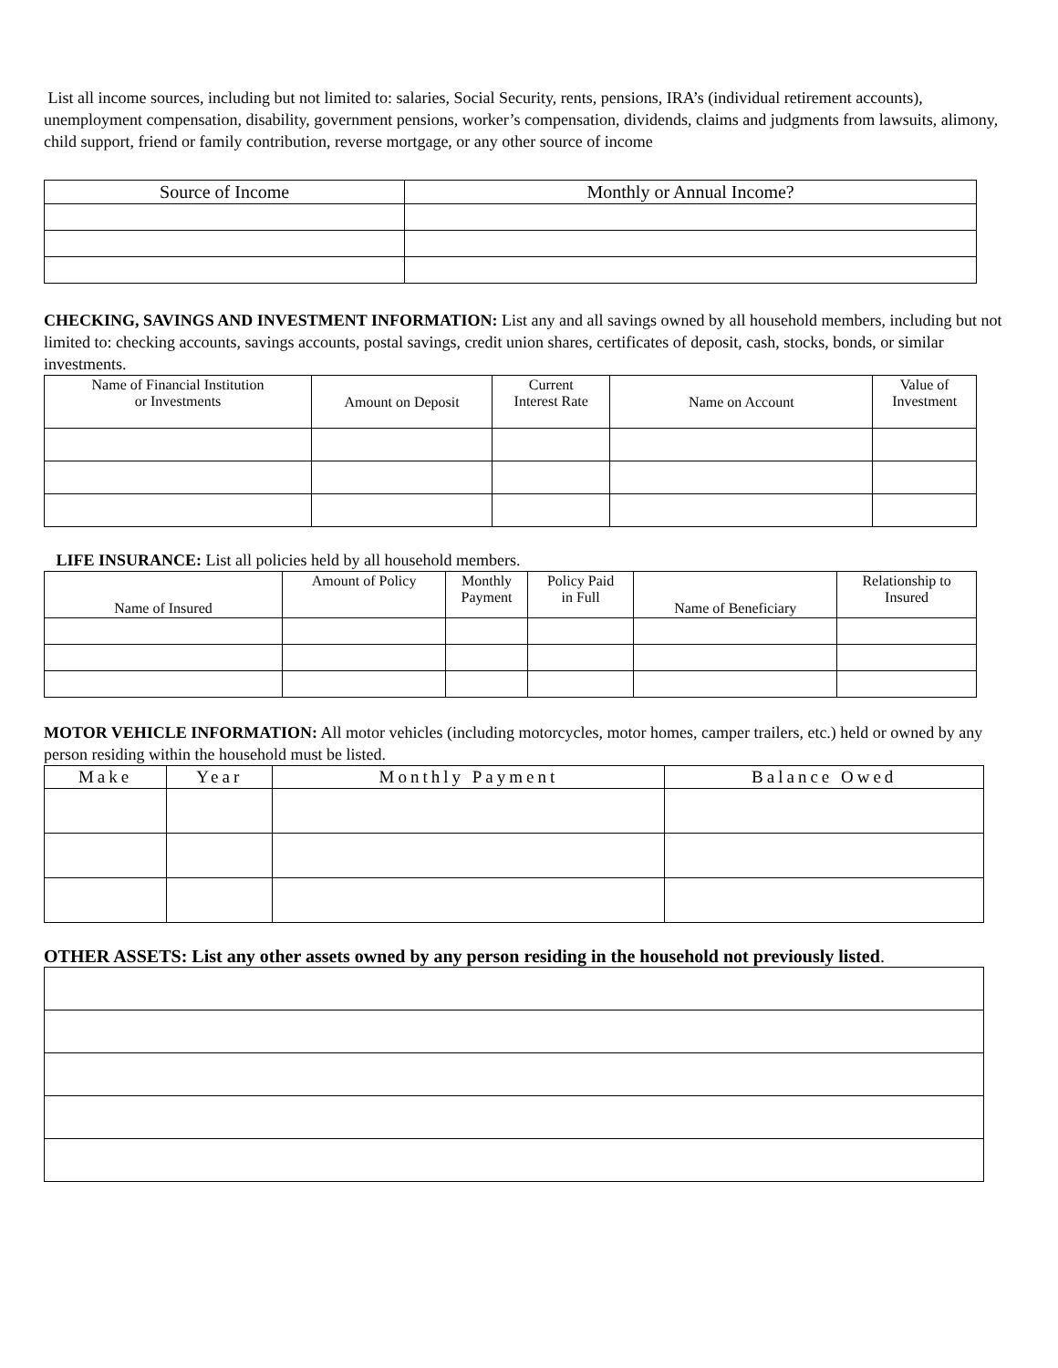List all income sources, including but not limited to: salaries, Social Security, rents, pensions, IRA’s (individual retirement accounts), unemployment compensation, disability, government pensions, worker’s compensation, dividends, claims and judgments from lawsuits, alimony, child support, friend or family contribution, reverse mortgage, or any other source of income
| Source of Income | Monthly or Annual Income? |
| --- | --- |
CHECKING, SAVINGS AND INVESTMENT INFORMATION: List any and all savings owned by all household members, including but not limited to: checking accounts, savings accounts, postal savings, credit union shares, certificates of deposit, cash, stocks, bonds, or similar investments.
| Name of Financial Institution or Investments | Amount on Deposit | Current Interest Rate | Name on Account | Value of Investment |
| --- | --- | --- | --- | --- |
LIFE INSURANCE: List all policies held by all household members.
| Name of Insured | Amount of Policy | Monthly Payment | Policy Paid in Full | Name of Beneficiary | Relationship to Insured |
| --- | --- | --- | --- | --- | --- |
MOTOR VEHICLE INFORMATION: All motor vehicles (including motorcycles, motor homes, camper trailers, etc.) held or owned by any person residing within the household must be listed.
| Make | Year | Monthly Payment | Balance Owed |
| --- | --- | --- | --- |
OTHER ASSETS: List any other assets owned by any person residing in the household not previously listed.